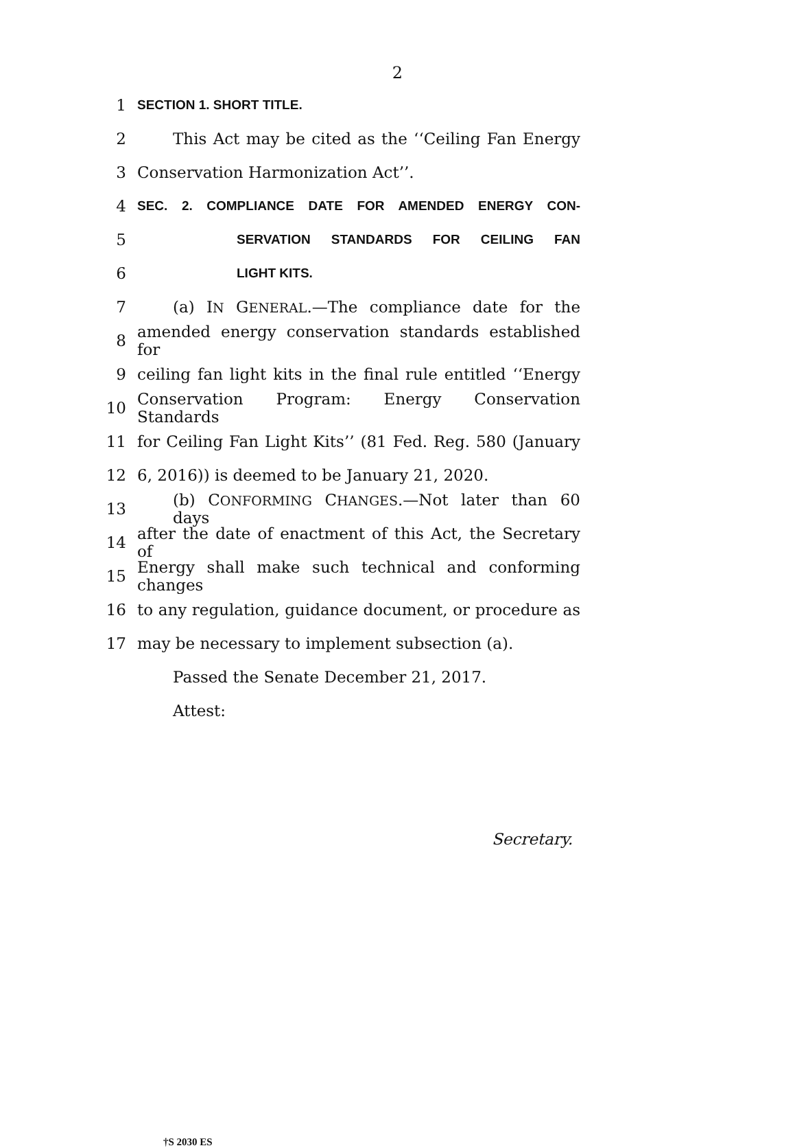2
1
SECTION 1. SHORT TITLE.
2
This Act may be cited as the ‘‘Ceiling Fan Energy
3 Conservation Harmonization Act’’.
4
SEC. 2. COMPLIANCE DATE FOR AMENDED ENERGY CON-
5
SERVATION STANDARDS FOR CEILING FAN
6
LIGHT KITS.
7 (a) IN GENERAL.—The compliance date for the
8
amended energy conservation standards established for
9
ceiling fan light kits in the final rule entitled ‘‘Energy
10
Conservation Program: Energy Conservation Standards
11
for Ceiling Fan Light Kits’’ (81 Fed. Reg. 580 (January
12 6, 2016)) is deemed to be January 21, 2020.
13
(b) CONFORMING CHANGES.—Not later than 60 days
14
after the date of enactment of this Act, the Secretary of
15
Energy shall make such technical and conforming changes
16
to any regulation, guidance document, or procedure as
17 may be necessary to implement subsection (a).
Passed the Senate December 21, 2017.
Attest:
Secretary.
†S 2030 ES